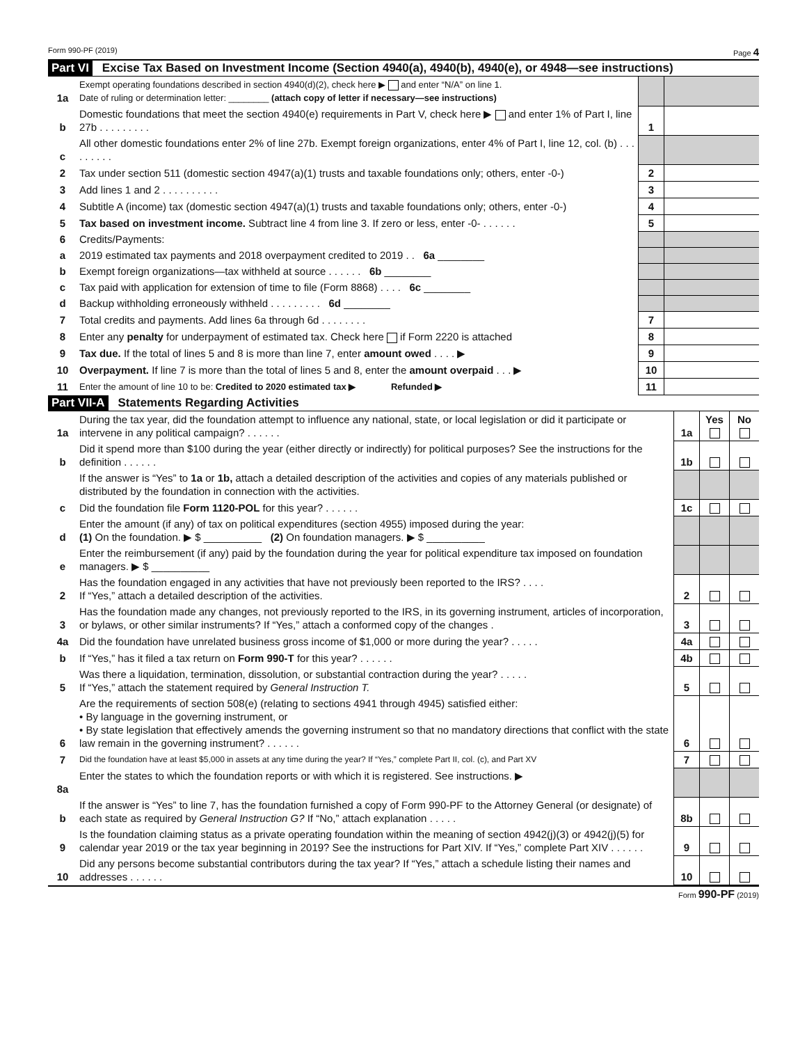Form 990-PF (2019) Page 4
Part VI Excise Tax Based on Investment Income (Section 4940(a), 4940(b), 4940(e), or 4948—see instructions)
| 1a | Exempt operating foundations described in section 4940(d)(2), check here ▶ and enter “N/A” on line 1. Date of ruling or determination letter: ________ (attach copy of letter if necessary—see instructions) | | |
| b | Domestic foundations that meet the section 4940(e) requirements in Part V, check here ▶ and enter 1% of Part I, line 27b . . . . . . . . . | 1 | |
| c | All other domestic foundations enter 2% of line 27b. Exempt foreign organizations, enter 4% of Part I, line 12, col. (b) . . . . . . . . . | | |
| 2 | Tax under section 511 (domestic section 4947(a)(1) trusts and taxable foundations only; others, enter -0-) | 2 | |
| 3 | Add lines 1 and 2 . . . . . . . . . . | 3 | |
| 4 | Subtitle A (income) tax (domestic section 4947(a)(1) trusts and taxable foundations only; others, enter -0-) | 4 | |
| 5 | Tax based on investment income. Subtract line 4 from line 3. If zero or less, enter -0- . . . . . . | 5 | |
| 6 | Credits/Payments: | | |
| a | 2019 estimated tax payments and 2018 overpayment credited to 2019 . . 6a ________ | | |
| b | Exempt foreign organizations—tax withheld at source . . . . . . 6b ________ | | |
| c | Tax paid with application for extension of time to file (Form 8868) . . . . 6c ________ | | |
| d | Backup withholding erroneously withheld . . . . . . . . . 6d ________ | | |
| 7 | Total credits and payments. Add lines 6a through 6d . . . . . . . . | 7 | |
| 8 | Enter any penalty for underpayment of estimated tax. Check here if Form 2220 is attached | 8 | |
| 9 | Tax due. If the total of lines 5 and 8 is more than line 7, enter amount owed . . . . ▶ | 9 | |
| 10 | Overpayment. If line 7 is more than the total of lines 5 and 8, enter the amount overpaid . . . ▶ | 10 | |
| 11 | Enter the amount of line 10 to be: Credited to 2020 estimated tax ▶ Refunded ▶ | 11 | |
Part VII-A Statements Regarding Activities
| 1a | During the tax year, did the foundation attempt to influence any national, state, or local legislation or did it participate or intervene in any political campaign? . . . . . . | 1a | Yes | No |
| b | Did it spend more than $100 during the year (either directly or indirectly) for political purposes? See the instructions for the definition . . . . . . | 1b | | |
| | If the answer is “Yes” to 1a or 1b, attach a detailed description of the activities and copies of any materials published or distributed by the foundation in connection with the activities. | | | |
| c | Did the foundation file Form 1120-POL for this year? . . . . . . | 1c | | |
| d | Enter the amount (if any) of tax on political expenditures (section 4955) imposed during the year: (1) On the foundation. ▶ $ __________ (2) On foundation managers. ▶ $ __________ | | | |
| e | Enter the reimbursement (if any) paid by the foundation during the year for political expenditure tax imposed on foundation managers. ▶ $ __________ | | | |
| 2 | Has the foundation engaged in any activities that have not previously been reported to the IRS? . . . . If “Yes,” attach a detailed description of the activities. | 2 | | |
| 3 | Has the foundation made any changes, not previously reported to the IRS, in its governing instrument, articles of incorporation, or bylaws, or other similar instruments? If “Yes,” attach a conformed copy of the changes . | 3 | | |
| 4a | Did the foundation have unrelated business gross income of $1,000 or more during the year? . . . . . | 4a | | |
| b | If “Yes,” has it filed a tax return on Form 990-T for this year? . . . . . . | 4b | | |
| 5 | Was there a liquidation, termination, dissolution, or substantial contraction during the year? . . . . . If “Yes,” attach the statement required by General Instruction T. | 5 | | |
| 6 | Are the requirements of section 508(e) (relating to sections 4941 through 4945) satisfied either: • By language in the governing instrument, or • By state legislation that effectively amends the governing instrument so that no mandatory directions that conflict with the state law remain in the governing instrument? . . . . . . | 6 | | |
| 7 | Did the foundation have at least $5,000 in assets at any time during the year? If “Yes,” complete Part II, col. (c), and Part XV | 7 | | |
| 8a | Enter the states to which the foundation reports or with which it is registered. See instructions. ▶ | | | |
| b | If the answer is “Yes” to line 7, has the foundation furnished a copy of Form 990-PF to the Attorney General (or designate) of each state as required by General Instruction G? If “No,” attach explanation . . . . . | 8b | | |
| 9 | Is the foundation claiming status as a private operating foundation within the meaning of section 4942(j)(3) or 4942(j)(5) for calendar year 2019 or the tax year beginning in 2019? See the instructions for Part XIV. If “Yes,” complete Part XIV . . . . . . | 9 | | |
| 10 | Did any persons become substantial contributors during the tax year? If “Yes,” attach a schedule listing their names and addresses . . . . . . | 10 | | |
Form 990-PF (2019)